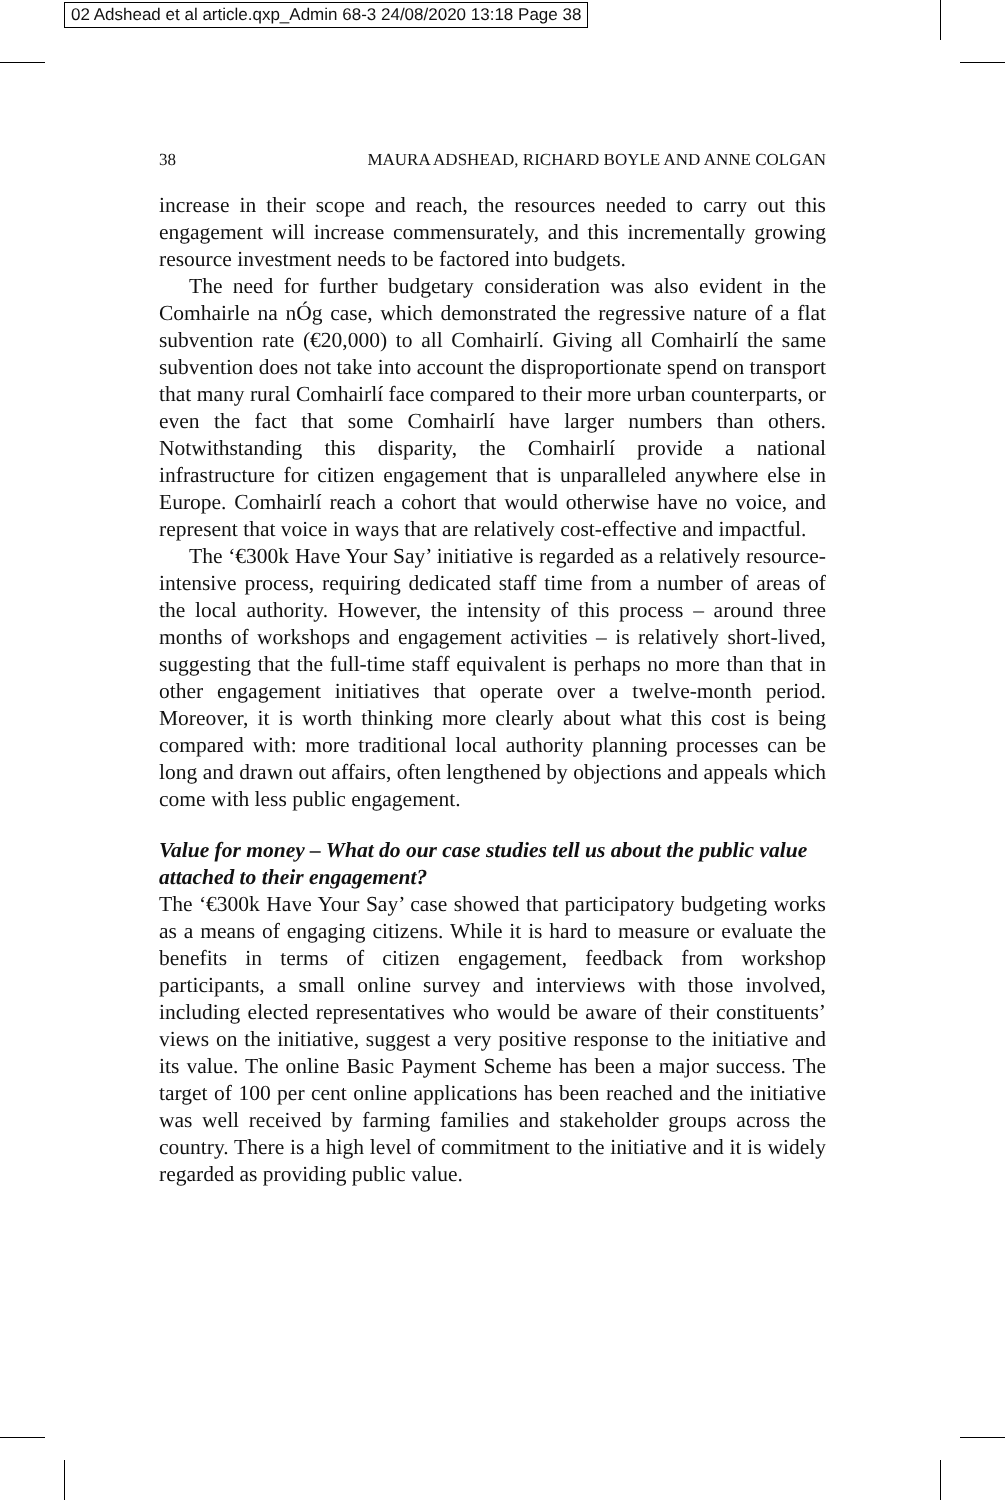02 Adshead et al article.qxp_Admin 68-3 24/08/2020 13:18 Page 38
38 MAURA ADSHEAD, RICHARD BOYLE AND ANNE COLGAN
increase in their scope and reach, the resources needed to carry out this engagement will increase commensurately, and this incrementally growing resource investment needs to be factored into budgets.
The need for further budgetary consideration was also evident in the Comhairle na nÓg case, which demonstrated the regressive nature of a flat subvention rate (€20,000) to all Comhairlí. Giving all Comhairlí the same subvention does not take into account the disproportionate spend on transport that many rural Comhairlí face compared to their more urban counterparts, or even the fact that some Comhairlí have larger numbers than others. Notwithstanding this disparity, the Comhairlí provide a national infrastructure for citizen engagement that is unparalleled anywhere else in Europe. Comhairlí reach a cohort that would otherwise have no voice, and represent that voice in ways that are relatively cost-effective and impactful.
The ‘€300k Have Your Say’ initiative is regarded as a relatively resource-intensive process, requiring dedicated staff time from a number of areas of the local authority. However, the intensity of this process – around three months of workshops and engagement activities – is relatively short-lived, suggesting that the full-time staff equivalent is perhaps no more than that in other engagement initiatives that operate over a twelve-month period. Moreover, it is worth thinking more clearly about what this cost is being compared with: more traditional local authority planning processes can be long and drawn out affairs, often lengthened by objections and appeals which come with less public engagement.
Value for money – What do our case studies tell us about the public value attached to their engagement?
The ‘€300k Have Your Say’ case showed that participatory budgeting works as a means of engaging citizens. While it is hard to measure or evaluate the benefits in terms of citizen engagement, feedback from workshop participants, a small online survey and interviews with those involved, including elected representatives who would be aware of their constituents’ views on the initiative, suggest a very positive response to the initiative and its value. The online Basic Payment Scheme has been a major success. The target of 100 per cent online applications has been reached and the initiative was well received by farming families and stakeholder groups across the country. There is a high level of commitment to the initiative and it is widely regarded as providing public value.